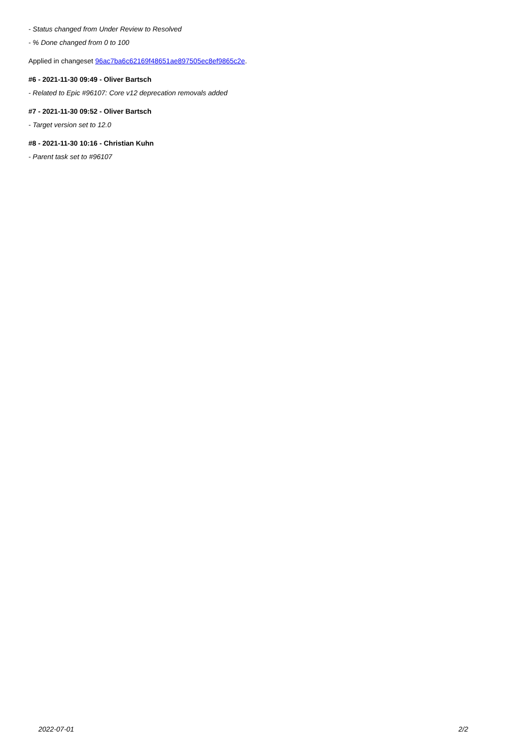- Status changed from Under Review to Resolved
- % Done changed from 0 to 100
Applied in changeset 96ac7ba6c62169f48651ae897505ec8ef9865c2e.
#6 - 2021-11-30 09:49 - Oliver Bartsch
- Related to Epic #96107: Core v12 deprecation removals added
#7 - 2021-11-30 09:52 - Oliver Bartsch
- Target version set to 12.0
#8 - 2021-11-30 10:16 - Christian Kuhn
- Parent task set to #96107
2022-07-01 2/2